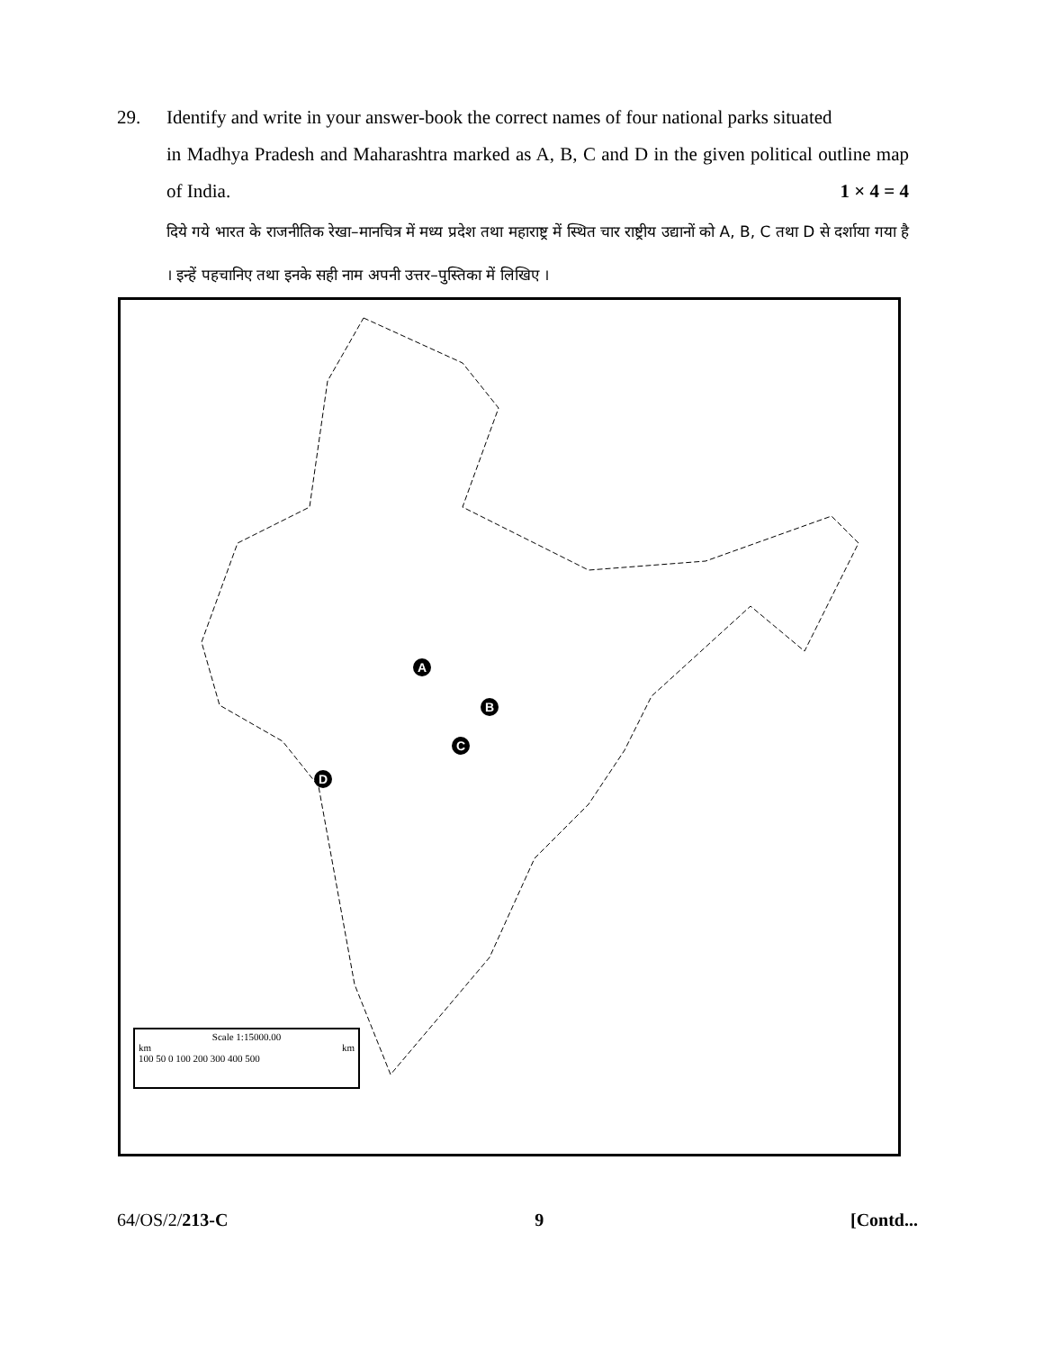29. Identify and write in your answer-book the correct names of four national parks situated
in Madhya Pradesh and Maharashtra marked as A, B, C and D in the given political outline map of India. 1 × 4 = 4
दिये गये भारत के राजनीतिक रेखा–मानचित्र में मध्य प्रदेश तथा महाराष्ट्र में स्थित चार राष्ट्रीय उद्यानों को A, B, C तथा D से दर्शाया गया है । इन्हें पहचानिए तथा इनके सही नाम अपनी उत्तर–पुस्तिका में लिखिए ।
A
B
C
D
Scale 1:15000.00
km km
100 50 0 100 200 300 400 500
64/OS/2/213-C 9 [Contd...